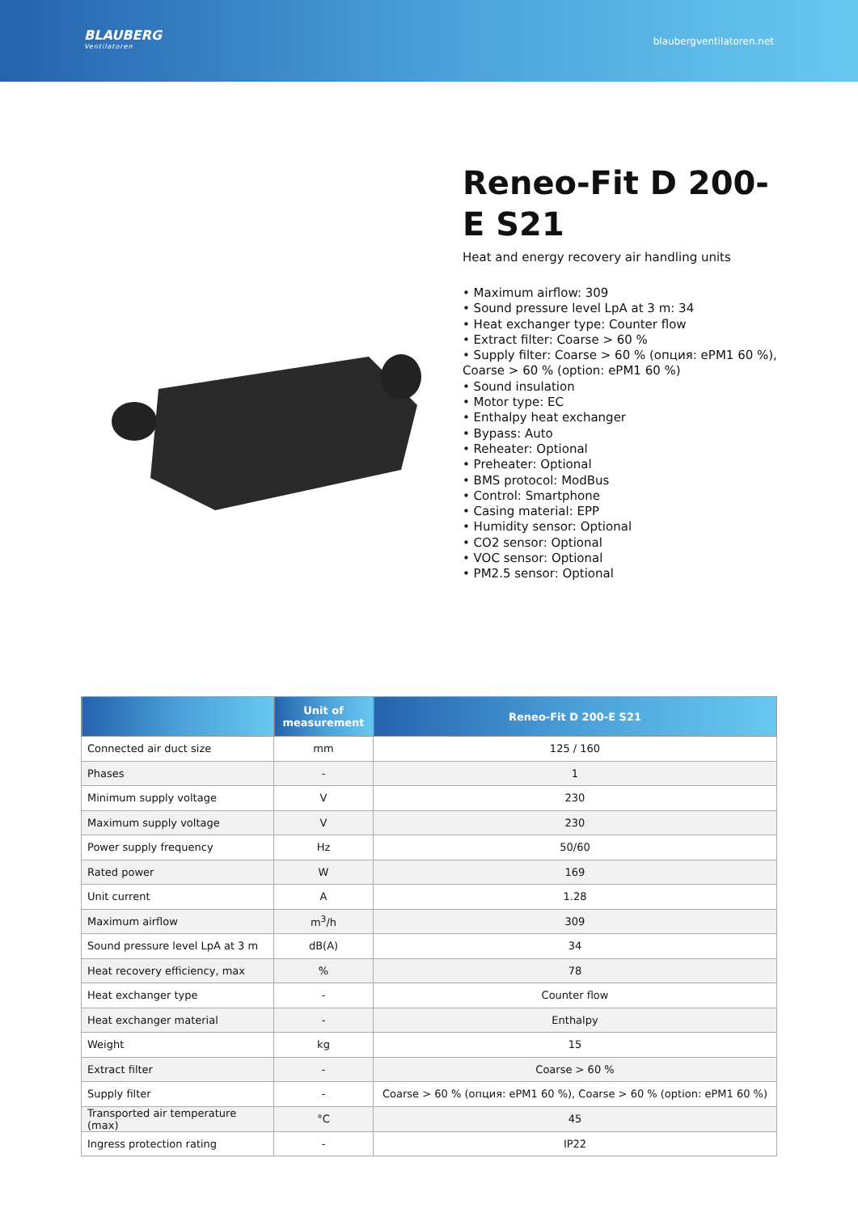BLAUBERG
Ventilatoren
blaubergventilatoren.net
Reneo-Fit D 200-E S21
Heat and energy recovery air handling units
• Maximum airflow: 309
• Sound pressure level LpA at 3 m: 34
• Heat exchanger type: Counter flow
• Extract filter: Coarse > 60 %
• Supply filter: Coarse > 60 % (опция: ePM1 60 %), Coarse > 60 % (option: ePM1 60 %)
• Sound insulation
• Motor type: EC
• Enthalpy heat exchanger
• Bypass: Auto
• Reheater: Optional
• Preheater: Optional
• BMS protocol: ModBus
• Control: Smartphone
• Casing material: EPP
• Humidity sensor: Optional
• CO2 sensor: Optional
• VOC sensor: Optional
• PM2.5 sensor: Optional
| | Unit of measurement | Reneo-Fit D 200-E S21 |
| --- | --- | --- |
| Connected air duct size | mm | 125 / 160 |
| Phases | - | 1 |
| Minimum supply voltage | V | 230 |
| Maximum supply voltage | V | 230 |
| Power supply frequency | Hz | 50/60 |
| Rated power | W | 169 |
| Unit current | A | 1.28 |
| Maximum airflow | m<sup>3</sup>/h | 309 |
| Sound pressure level LpA at 3 m | dB(A) | 34 |
| Heat recovery efficiency, max | % | 78 |
| Heat exchanger type | - | Counter flow |
| Heat exchanger material | - | Enthalpy |
| Weight | kg | 15 |
| Extract filter | - | Coarse > 60 % |
| Supply filter | - | Coarse > 60 % (опция: ePM1 60 %), Coarse > 60 % (option: ePM1 60 %) |
| Transported air temperature (max) | °C | 45 |
| Ingress protection rating | - | IP22 |